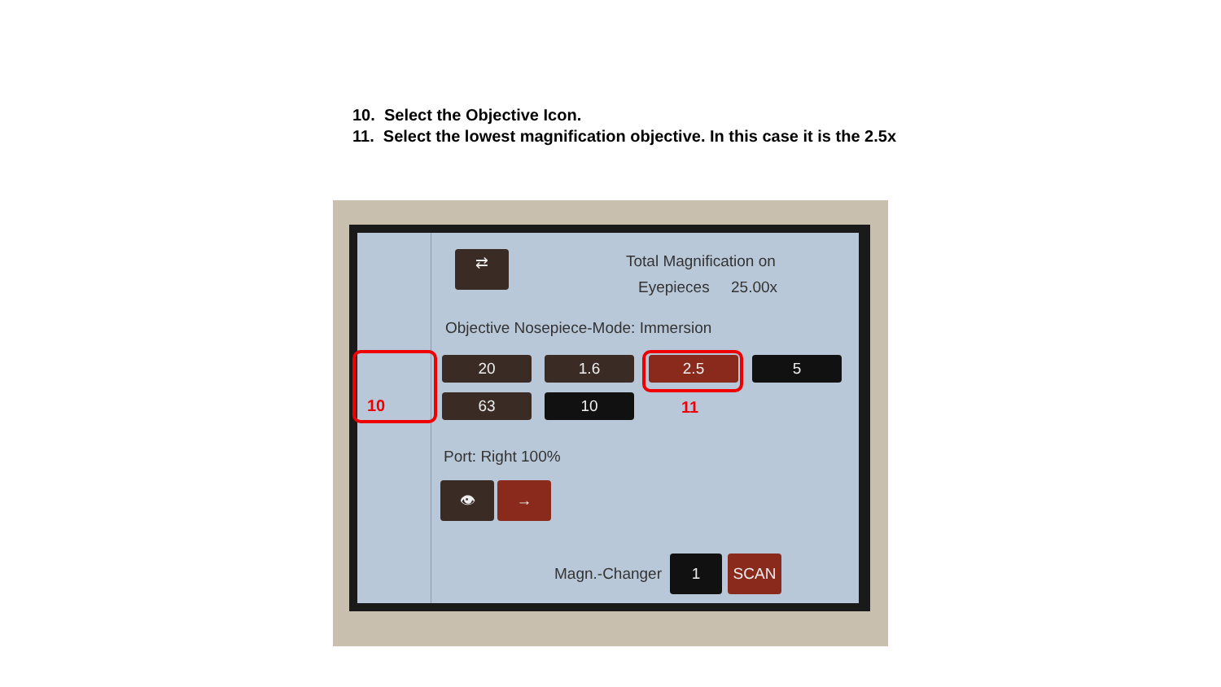10. Select the Objective Icon.
11. Select the lowest magnification objective. In this case it is the 2.5x
⇄ Total Magnification on
Eyepieces 25.00x
Objective Nosepiece-Mode: Immersion
20 1.6 2.5 5
63 10
Port: Right 100%
👁 →
Magn.-Changer
1 SCAN
10 11